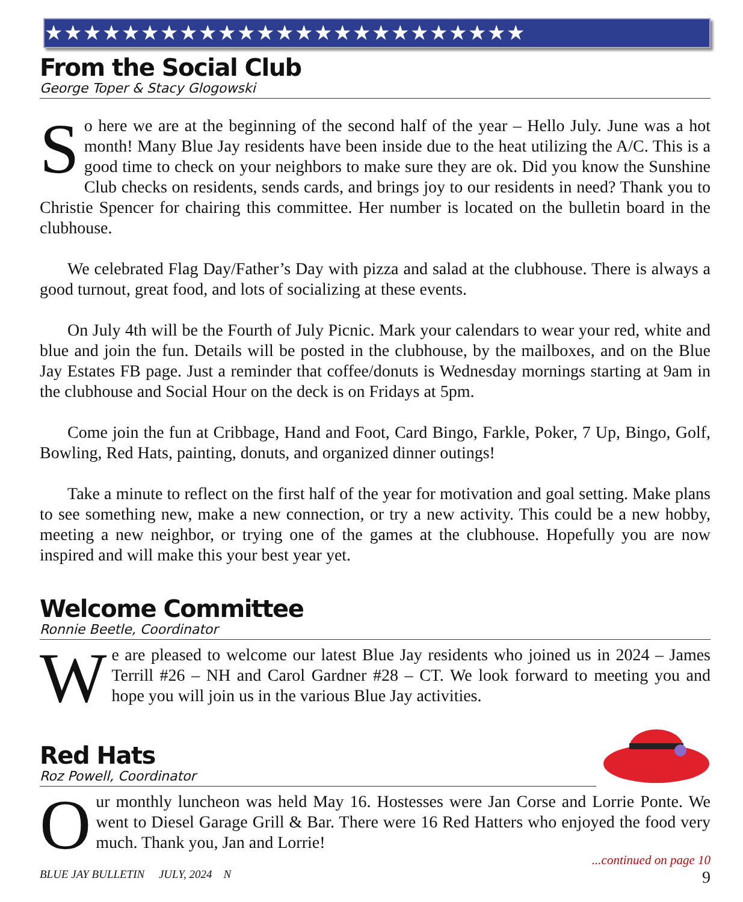★★★★★★★★★★★★★★★★★★★★★★★★★
From the Social Club
George Toper & Stacy Glogowski
So here we are at the beginning of the second half of the year – Hello July. June was a hot month! Many Blue Jay residents have been inside due to the heat utilizing the A/C. This is a good time to check on your neighbors to make sure they are ok. Did you know the Sunshine Club checks on residents, sends cards, and brings joy to our residents in need? Thank you to Christie Spencer for chairing this committee. Her number is located on the bulletin board in the clubhouse.
We celebrated Flag Day/Father’s Day with pizza and salad at the clubhouse. There is always a good turnout, great food, and lots of socializing at these events.
On July 4th will be the Fourth of July Picnic. Mark your calendars to wear your red, white and blue and join the fun. Details will be posted in the clubhouse, by the mailboxes, and on the Blue Jay Estates FB page. Just a reminder that coffee/donuts is Wednesday mornings starting at 9am in the clubhouse and Social Hour on the deck is on Fridays at 5pm.
Come join the fun at Cribbage, Hand and Foot, Card Bingo, Farkle, Poker, 7 Up, Bingo, Golf, Bowling, Red Hats, painting, donuts, and organized dinner outings!
Take a minute to reflect on the first half of the year for motivation and goal setting. Make plans to see something new, make a new connection, or try a new activity. This could be a new hobby, meeting a new neighbor, or trying one of the games at the clubhouse. Hopefully you are now inspired and will make this your best year yet.
Welcome Committee
Ronnie Beetle, Coordinator
We are pleased to welcome our latest Blue Jay residents who joined us in 2024 – James Terrill #26 – NH and Carol Gardner #28 – CT. We look forward to meeting you and hope you will join us in the various Blue Jay activities.
Red Hats
Roz Powell, Coordinator
Our monthly luncheon was held May 16. Hostesses were Jan Corse and Lorrie Ponte. We went to Diesel Garage Grill & Bar. There were 16 Red Hatters who enjoyed the food very much. Thank you, Jan and Lorrie!
...continued on page 10
BLUE JAY BULLETIN JULY, 2024 N 9